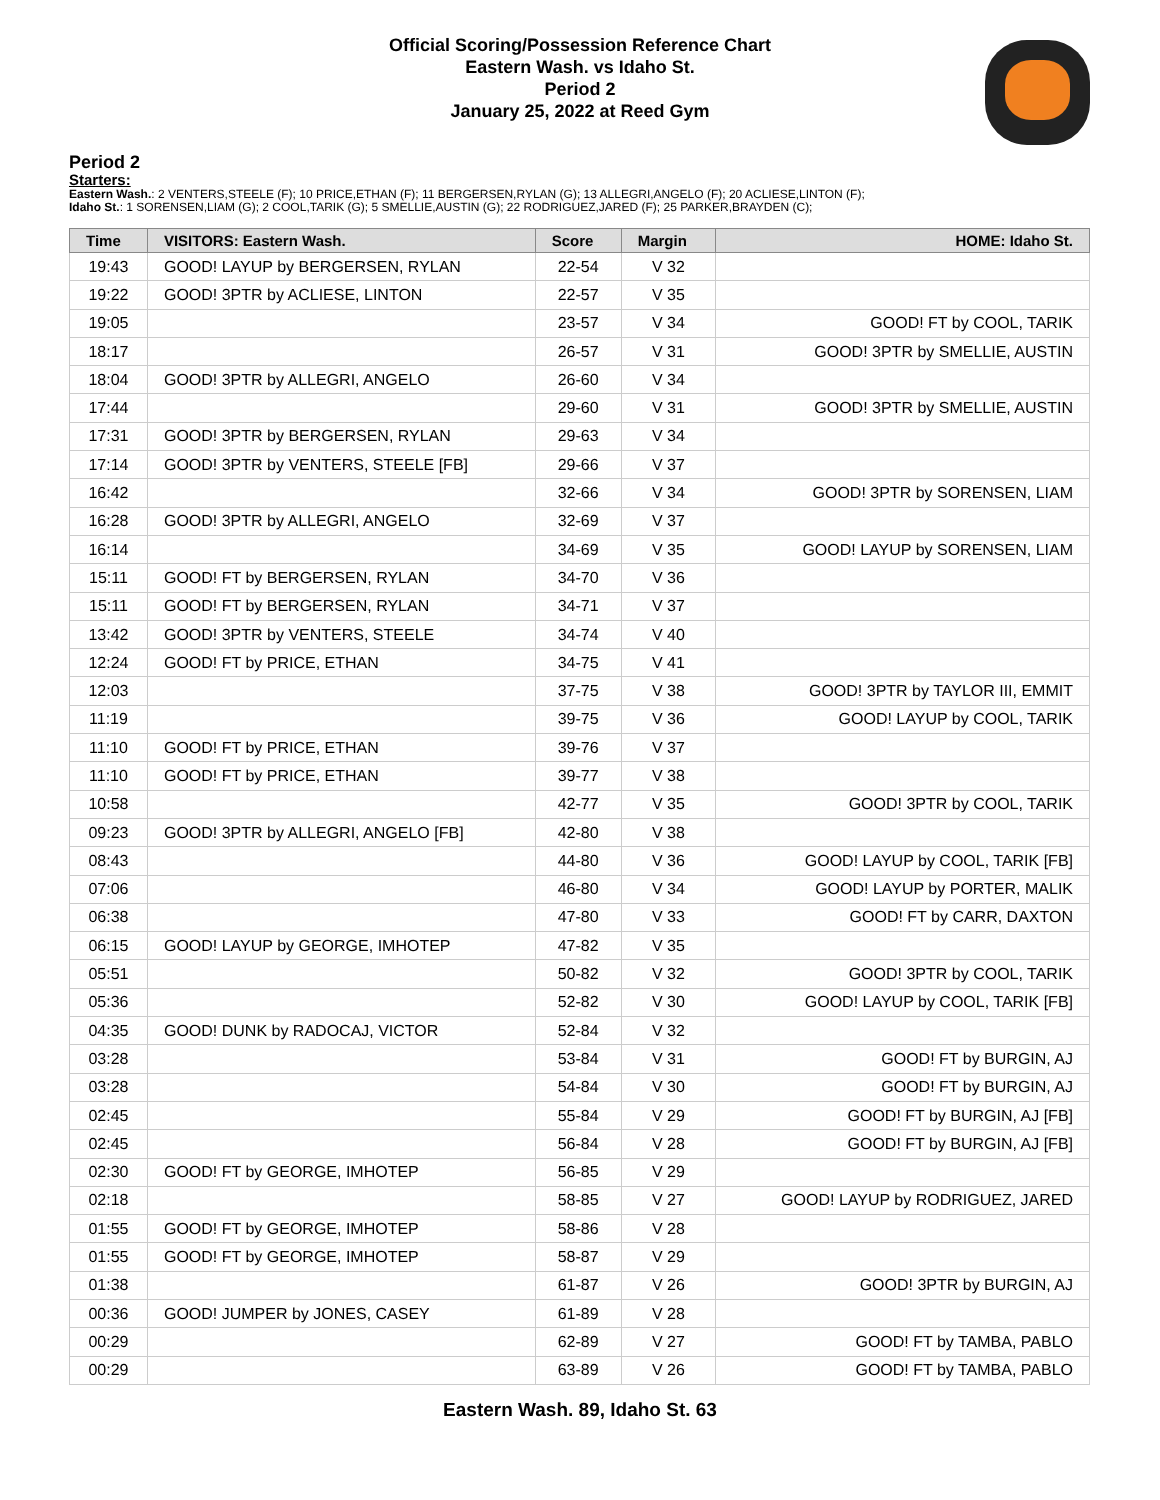Official Scoring/Possession Reference Chart
Eastern Wash. vs Idaho St.
Period 2
January 25, 2022 at Reed Gym
Period 2
Starters:
Eastern Wash.: 2 VENTERS,STEELE (F); 10 PRICE,ETHAN (F); 11 BERGERSEN,RYLAN (G); 13 ALLEGRI,ANGELO (F); 20 ACLIESE,LINTON (F);
Idaho St.: 1 SORENSEN,LIAM (G); 2 COOL,TARIK (G); 5 SMELLIE,AUSTIN (G); 22 RODRIGUEZ,JARED (F); 25 PARKER,BRAYDEN (C);
| Time | VISITORS: Eastern Wash. | Score | Margin | HOME: Idaho St. |
| --- | --- | --- | --- | --- |
| 19:43 | GOOD! LAYUP by BERGERSEN, RYLAN | 22-54 | V 32 | |
| 19:22 | GOOD! 3PTR by ACLIESE, LINTON | 22-57 | V 35 | |
| 19:05 | | 23-57 | V 34 | GOOD! FT by COOL, TARIK |
| 18:17 | | 26-57 | V 31 | GOOD! 3PTR by SMELLIE, AUSTIN |
| 18:04 | GOOD! 3PTR by ALLEGRI, ANGELO | 26-60 | V 34 | |
| 17:44 | | 29-60 | V 31 | GOOD! 3PTR by SMELLIE, AUSTIN |
| 17:31 | GOOD! 3PTR by BERGERSEN, RYLAN | 29-63 | V 34 | |
| 17:14 | GOOD! 3PTR by VENTERS, STEELE [FB] | 29-66 | V 37 | |
| 16:42 | | 32-66 | V 34 | GOOD! 3PTR by SORENSEN, LIAM |
| 16:28 | GOOD! 3PTR by ALLEGRI, ANGELO | 32-69 | V 37 | |
| 16:14 | | 34-69 | V 35 | GOOD! LAYUP by SORENSEN, LIAM |
| 15:11 | GOOD! FT by BERGERSEN, RYLAN | 34-70 | V 36 | |
| 15:11 | GOOD! FT by BERGERSEN, RYLAN | 34-71 | V 37 | |
| 13:42 | GOOD! 3PTR by VENTERS, STEELE | 34-74 | V 40 | |
| 12:24 | GOOD! FT by PRICE, ETHAN | 34-75 | V 41 | |
| 12:03 | | 37-75 | V 38 | GOOD! 3PTR by TAYLOR III, EMMIT |
| 11:19 | | 39-75 | V 36 | GOOD! LAYUP by COOL, TARIK |
| 11:10 | GOOD! FT by PRICE, ETHAN | 39-76 | V 37 | |
| 11:10 | GOOD! FT by PRICE, ETHAN | 39-77 | V 38 | |
| 10:58 | | 42-77 | V 35 | GOOD! 3PTR by COOL, TARIK |
| 09:23 | GOOD! 3PTR by ALLEGRI, ANGELO [FB] | 42-80 | V 38 | |
| 08:43 | | 44-80 | V 36 | GOOD! LAYUP by COOL, TARIK [FB] |
| 07:06 | | 46-80 | V 34 | GOOD! LAYUP by PORTER, MALIK |
| 06:38 | | 47-80 | V 33 | GOOD! FT by CARR, DAXTON |
| 06:15 | GOOD! LAYUP by GEORGE, IMHOTEP | 47-82 | V 35 | |
| 05:51 | | 50-82 | V 32 | GOOD! 3PTR by COOL, TARIK |
| 05:36 | | 52-82 | V 30 | GOOD! LAYUP by COOL, TARIK [FB] |
| 04:35 | GOOD! DUNK by RADOCAJ, VICTOR | 52-84 | V 32 | |
| 03:28 | | 53-84 | V 31 | GOOD! FT by BURGIN, AJ |
| 03:28 | | 54-84 | V 30 | GOOD! FT by BURGIN, AJ |
| 02:45 | | 55-84 | V 29 | GOOD! FT by BURGIN, AJ [FB] |
| 02:45 | | 56-84 | V 28 | GOOD! FT by BURGIN, AJ [FB] |
| 02:30 | GOOD! FT by GEORGE, IMHOTEP | 56-85 | V 29 | |
| 02:18 | | 58-85 | V 27 | GOOD! LAYUP by RODRIGUEZ, JARED |
| 01:55 | GOOD! FT by GEORGE, IMHOTEP | 58-86 | V 28 | |
| 01:55 | GOOD! FT by GEORGE, IMHOTEP | 58-87 | V 29 | |
| 01:38 | | 61-87 | V 26 | GOOD! 3PTR by BURGIN, AJ |
| 00:36 | GOOD! JUMPER by JONES, CASEY | 61-89 | V 28 | |
| 00:29 | | 62-89 | V 27 | GOOD! FT by TAMBA, PABLO |
| 00:29 | | 63-89 | V 26 | GOOD! FT by TAMBA, PABLO |
Eastern Wash. 89, Idaho St. 63